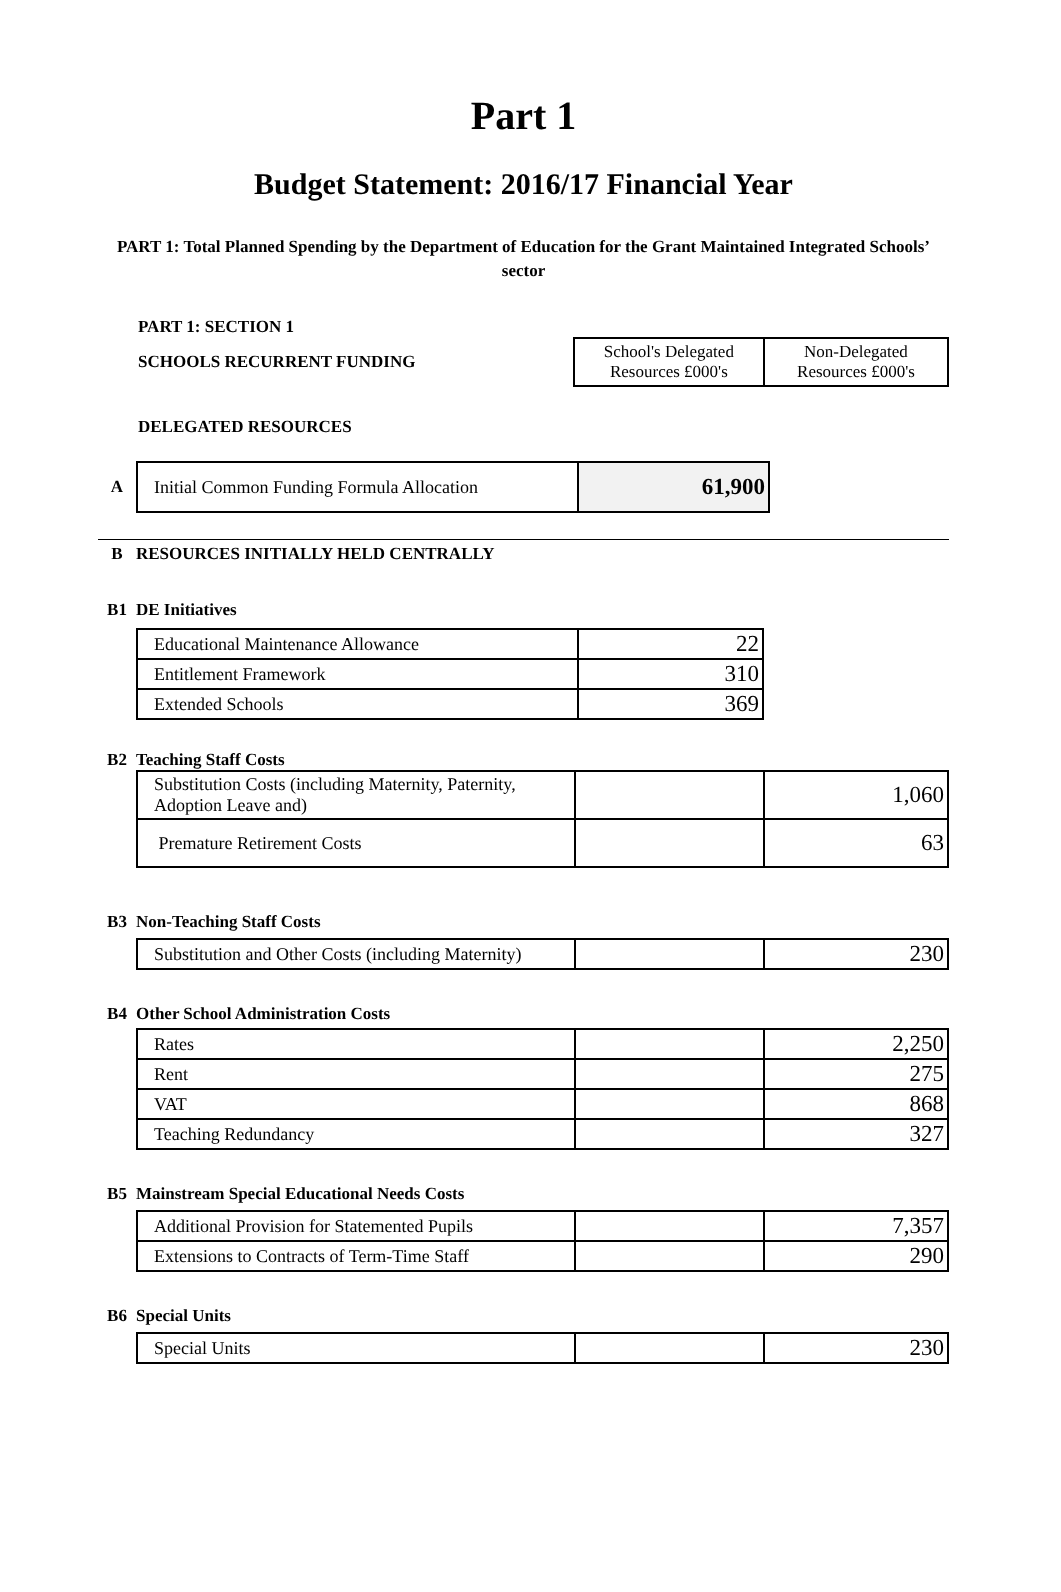Part 1
Budget Statement: 2016/17 Financial Year
PART 1: Total Planned Spending by the Department of Education for the Grant Maintained Integrated Schools’ sector
PART 1: SECTION 1
SCHOOLS RECURRENT FUNDING
| School's Delegated Resources £000's | Non-Delegated Resources £000's |
DELEGATED RESOURCES
A
| Initial Common Funding Formula Allocation | 61,900 |
B
RESOURCES INITIALLY HELD CENTRALLY
B1 DE Initiatives
| Educational Maintenance Allowance | 22 |
| Entitlement Framework | 310 |
| Extended Schools | 369 |
B2 Teaching Staff Costs
| Substitution Costs (including Maternity, Paternity, Adoption Leave and) | | 1,060 |
| Premature Retirement Costs | | 63 |
B3 Non-Teaching Staff Costs
| Substitution and Other Costs (including Maternity) | | 230 |
B4
Other School Administration Costs
| Rates | | 2,250 |
| Rent | | 275 |
| VAT | | 868 |
| Teaching Redundancy | | 327 |
B5
Mainstream Special Educational Needs Costs
| Additional Provision for Statemented Pupils | | 7,357 |
| Extensions to Contracts of Term-Time Staff | | 290 |
B6 Special Units
| Special Units | | 230 |